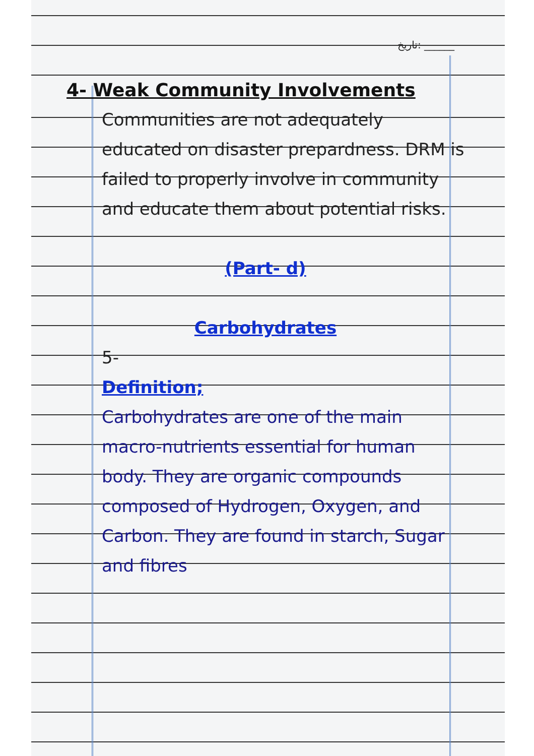تاریخ: ______
4- Weak Community Involvements
Communities are not adequately educated on disaster prepardness. DRM is failed to properly involve in community and educate them about potential risks.
(Part- d)
Carbohydrates
5-
Definition;
Carbohydrates are one of the main macro-nutrients essential for human body. They are organic compounds composed of Hydrogen, Oxygen, and Carbon. They are found in starch, Sugar and fibres